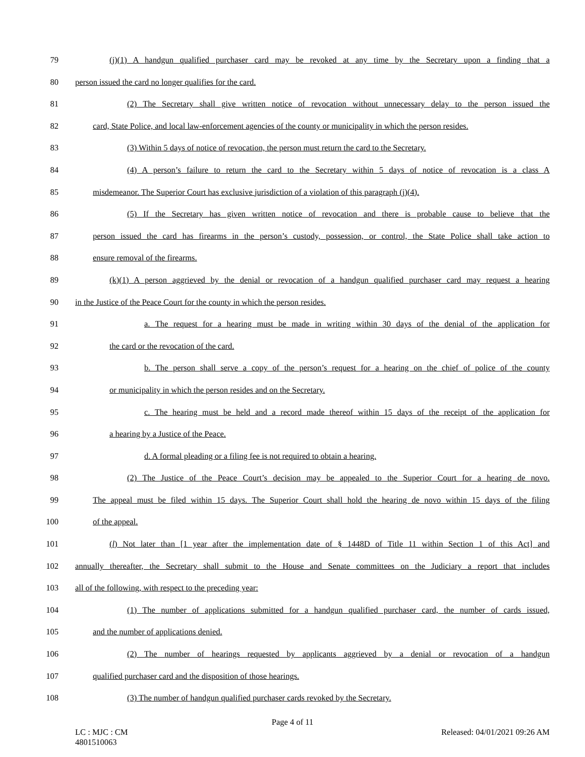79 (j)(1) A handgun qualified purchaser card may be revoked at any time by the Secretary upon a finding that a
80 person issued the card no longer qualifies for the card.
81 (2) The Secretary shall give written notice of revocation without unnecessary delay to the person issued the
82 card, State Police, and local law-enforcement agencies of the county or municipality in which the person resides.
83 (3) Within 5 days of notice of revocation, the person must return the card to the Secretary.
84 (4) A person’s failure to return the card to the Secretary within 5 days of notice of revocation is a class A
85 misdemeanor. The Superior Court has exclusive jurisdiction of a violation of this paragraph (j)(4).
86 (5) If the Secretary has given written notice of revocation and there is probable cause to believe that the
87 person issued the card has firearms in the person’s custody, possession, or control, the State Police shall take action to
88 ensure removal of the firearms.
89 (k)(1) A person aggrieved by the denial or revocation of a handgun qualified purchaser card may request a hearing
90 in the Justice of the Peace Court for the county in which the person resides.
91 a. The request for a hearing must be made in writing within 30 days of the denial of the application for
92 the card or the revocation of the card.
93 b. The person shall serve a copy of the person’s request for a hearing on the chief of police of the county
94 or municipality in which the person resides and on the Secretary.
95 c. The hearing must be held and a record made thereof within 15 days of the receipt of the application for
96 a hearing by a Justice of the Peace.
97 d. A formal pleading or a filing fee is not required to obtain a hearing.
98 (2) The Justice of the Peace Court’s decision may be appealed to the Superior Court for a hearing de novo.
99 The appeal must be filed within 15 days. The Superior Court shall hold the hearing de novo within 15 days of the filing
100 of the appeal.
101 (l) Not later than [1 year after the implementation date of § 1448D of Title 11 within Section 1 of this Act] and
102 annually thereafter, the Secretary shall submit to the House and Senate committees on the Judiciary a report that includes
103 all of the following, with respect to the preceding year:
104 (1) The number of applications submitted for a handgun qualified purchaser card, the number of cards issued,
105 and the number of applications denied.
106 (2) The number of hearings requested by applicants aggrieved by a denial or revocation of a handgun
107 qualified purchaser card and the disposition of those hearings.
108 (3) The number of handgun qualified purchaser cards revoked by the Secretary.
Page 4 of 11
LC : MJC : CM
4801510063 Released: 04/01/2021 09:26 AM